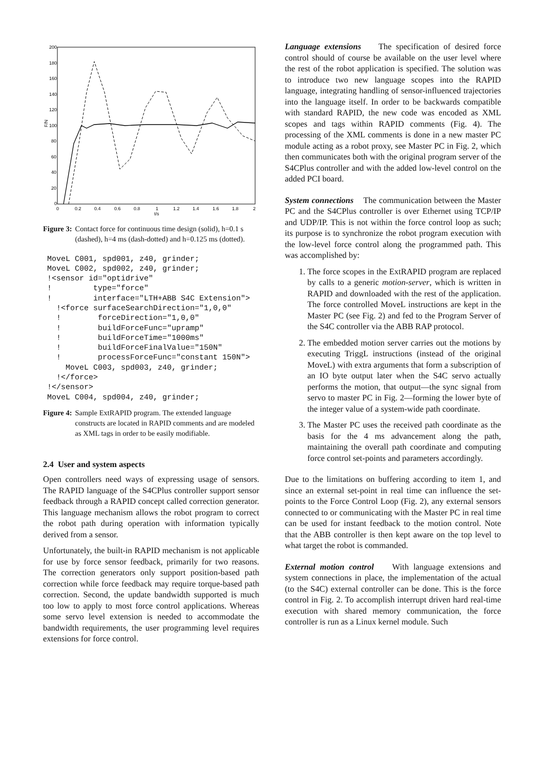200
180
160
140
120
100
80
60
40
20
0
F/N
0
0.2
0.4
0.6
0.8
1
1.2
1.4
1.6
1.8
2
t/s
Figure 3: Contact force for continuous time design (solid), h=0.1 s (dashed), h=4 ms (dash-dotted) and h=0.125 ms (dotted).
MoveL C001, spd001, z40, grinder;
MoveL C002, spd002, z40, grinder;
!<sensor id="optidrive"
!         type="force"
!         interface="LTH+ABB S4C Extension">
  !<force surfaceSearchDirection="1,0,0"
  !        forceDirection="1,0,0"
  !        buildForceFunc="upramp"
  !        buildForceTime="1000ms"
  !        buildForceFinalValue="150N"
  !        processForceFunc="constant 150N">
    MoveL C003, spd003, z40, grinder;
  !</force>
!</sensor>
MoveL C004, spd004, z40, grinder;
Figure 4: Sample ExtRAPID program. The extended language constructs are located in RAPID comments and are modeled as XML tags in order to be easily modifiable.
2.4 User and system aspects
Open controllers need ways of expressing usage of sensors. The RAPID language of the S4CPlus controller support sensor feedback through a RAPID concept called correction generator. This language mechanism allows the robot program to correct the robot path during operation with information typically derived from a sensor.
Unfortunately, the built-in RAPID mechanism is not applicable for use by force sensor feedback, primarily for two reasons. The correction generators only support position-based path correction while force feedback may require torque-based path correction. Second, the update bandwidth supported is much too low to apply to most force control applications. Whereas some servo level extension is needed to accommodate the bandwidth requirements, the user programming level requires extensions for force control.
Language extensions The specification of desired force control should of course be available on the user level where the rest of the robot application is specified. The solution was to introduce two new language scopes into the RAPID language, integrating handling of sensor-influenced trajectories into the language itself. In order to be backwards compatible with standard RAPID, the new code was encoded as XML scopes and tags within RAPID comments (Fig. 4). The processing of the XML comments is done in a new master PC module acting as a robot proxy, see Master PC in Fig. 2, which then communicates both with the original program server of the S4CPlus controller and with the added low-level control on the added PCI board.
System connections The communication between the Master PC and the S4CPlus controller is over Ethernet using TCP/IP and UDP/IP. This is not within the force control loop as such; its purpose is to synchronize the robot program execution with the low-level force control along the programmed path. This was accomplished by:
1. The force scopes in the ExtRAPID program are replaced by calls to a generic motion-server, which is written in RAPID and downloaded with the rest of the application. The force controlled MoveL instructions are kept in the Master PC (see Fig. 2) and fed to the Program Server of the S4C controller via the ABB RAP protocol.
2. The embedded motion server carries out the motions by executing TriggL instructions (instead of the original MoveL) with extra arguments that form a subscription of an IO byte output later when the S4C servo actually performs the motion, that output—the sync signal from servo to master PC in Fig. 2—forming the lower byte of the integer value of a system-wide path coordinate.
3. The Master PC uses the received path coordinate as the basis for the 4 ms advancement along the path, maintaining the overall path coordinate and computing force control set-points and parameters accordingly.
Due to the limitations on buffering according to item 1, and since an external set-point in real time can influence the set-points to the Force Control Loop (Fig. 2), any external sensors connected to or communicating with the Master PC in real time can be used for instant feedback to the motion control. Note that the ABB controller is then kept aware on the top level to what target the robot is commanded.
External motion control With language extensions and system connections in place, the implementation of the actual (to the S4C) external controller can be done. This is the force control in Fig. 2. To accomplish interrupt driven hard real-time execution with shared memory communication, the force controller is run as a Linux kernel module. Such